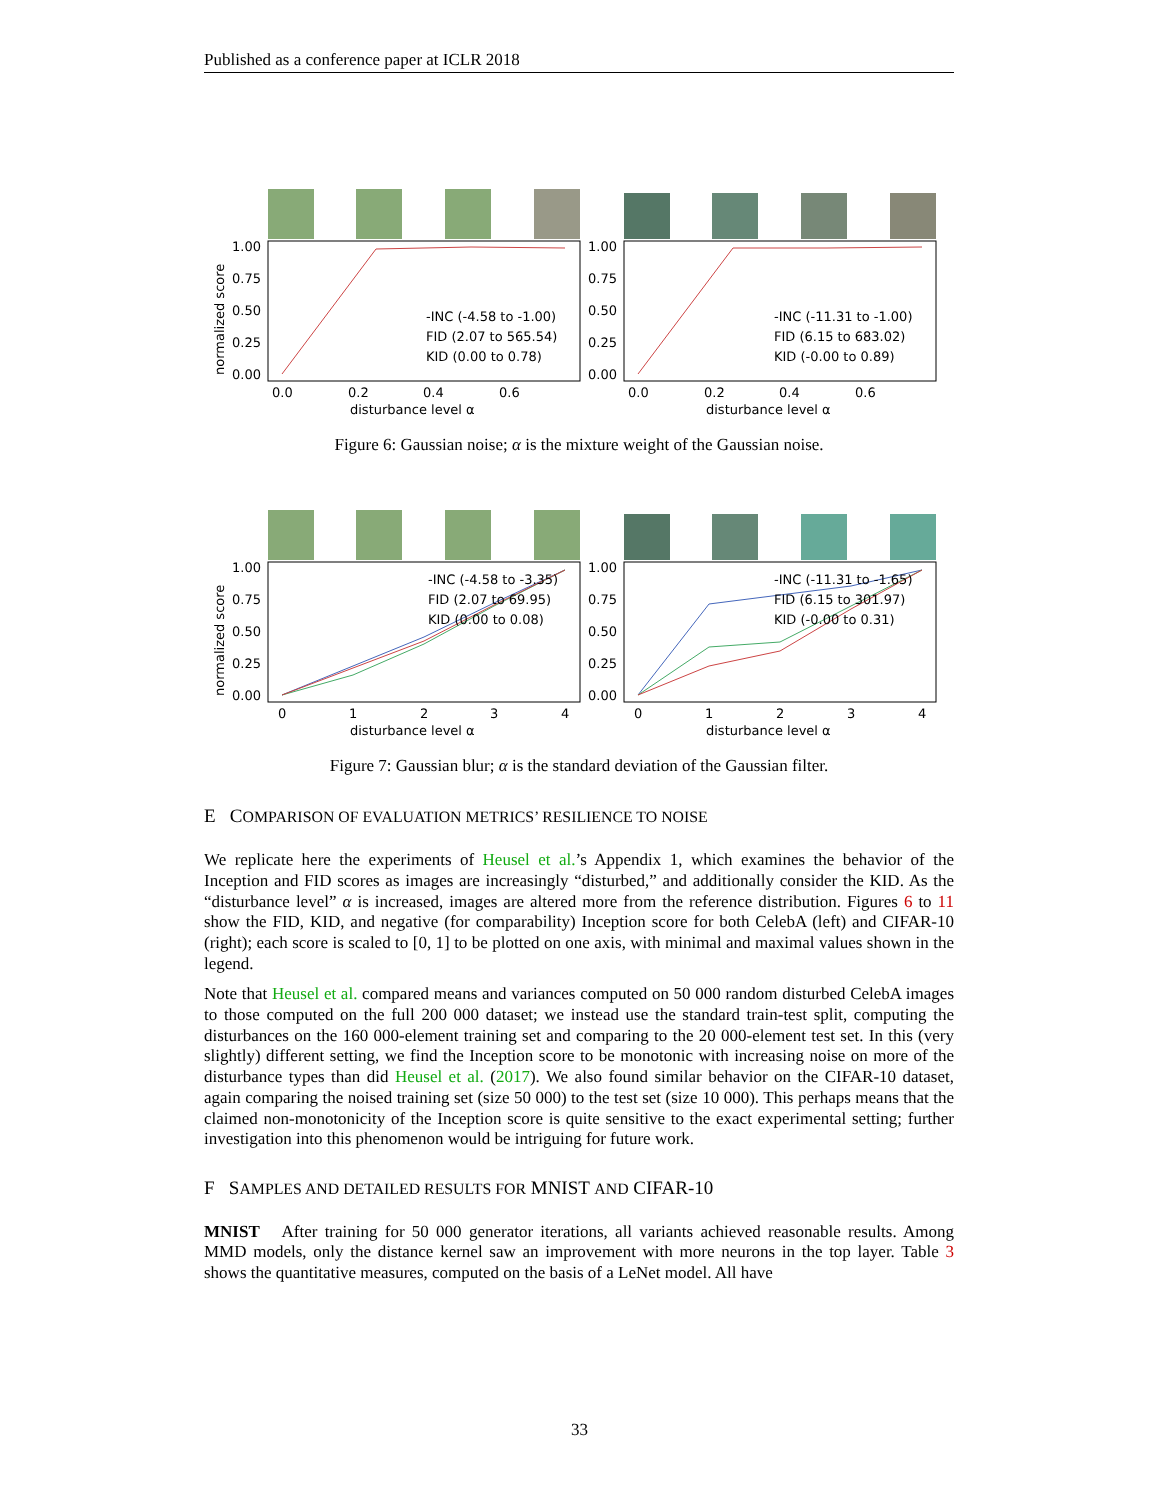Published as a conference paper at ICLR 2018
1.00
0.75
0.50
0.25
0.00
1.00
0.75
0.50
0.25
0.00
-INC (-4.58 to -1.00)
FID (2.07 to 565.54)
KID (0.00 to 0.78)
-INC (-11.31 to -1.00)
FID (6.15 to 683.02)
KID (-0.00 to 0.89)
0.0
0.2
0.4
0.6
0.0
0.2
0.4
0.6
disturbance level α
disturbance level α
normalized score
Figure 6: Gaussian noise; α is the mixture weight of the Gaussian noise.
1.00
0.75
0.50
0.25
0.00
1.00
0.75
0.50
0.25
0.00
-INC (-4.58 to -3.35)
FID (2.07 to 69.95)
KID (0.00 to 0.08)
-INC (-11.31 to -1.65)
FID (6.15 to 301.97)
KID (-0.00 to 0.31)
0
1
2
3
4
0
1
2
3
4
disturbance level α
disturbance level α
normalized score
Figure 7: Gaussian blur; α is the standard deviation of the Gaussian filter.
E COMPARISON OF EVALUATION METRICS’ RESILIENCE TO NOISE
We replicate here the experiments of Heusel et al.’s Appendix 1, which examines the behavior of the Inception and FID scores as images are increasingly “disturbed,” and additionally consider the KID. As the “disturbance level” α is increased, images are altered more from the reference distribution. Figures 6 to 11 show the FID, KID, and negative (for comparability) Inception score for both CelebA (left) and CIFAR-10 (right); each score is scaled to [0, 1] to be plotted on one axis, with minimal and maximal values shown in the legend.
Note that Heusel et al. compared means and variances computed on 50 000 random disturbed CelebA images to those computed on the full 200 000 dataset; we instead use the standard train-test split, computing the disturbances on the 160 000-element training set and comparing to the 20 000-element test set. In this (very slightly) different setting, we find the Inception score to be monotonic with increasing noise on more of the disturbance types than did Heusel et al. (2017). We also found similar behavior on the CIFAR-10 dataset, again comparing the noised training set (size 50 000) to the test set (size 10 000). This perhaps means that the claimed non-monotonicity of the Inception score is quite sensitive to the exact experimental setting; further investigation into this phenomenon would be intriguing for future work.
F SAMPLES AND DETAILED RESULTS FOR MNIST AND CIFAR-10
MNIST After training for 50 000 generator iterations, all variants achieved reasonable results. Among MMD models, only the distance kernel saw an improvement with more neurons in the top layer. Table 3 shows the quantitative measures, computed on the basis of a LeNet model. All have
33